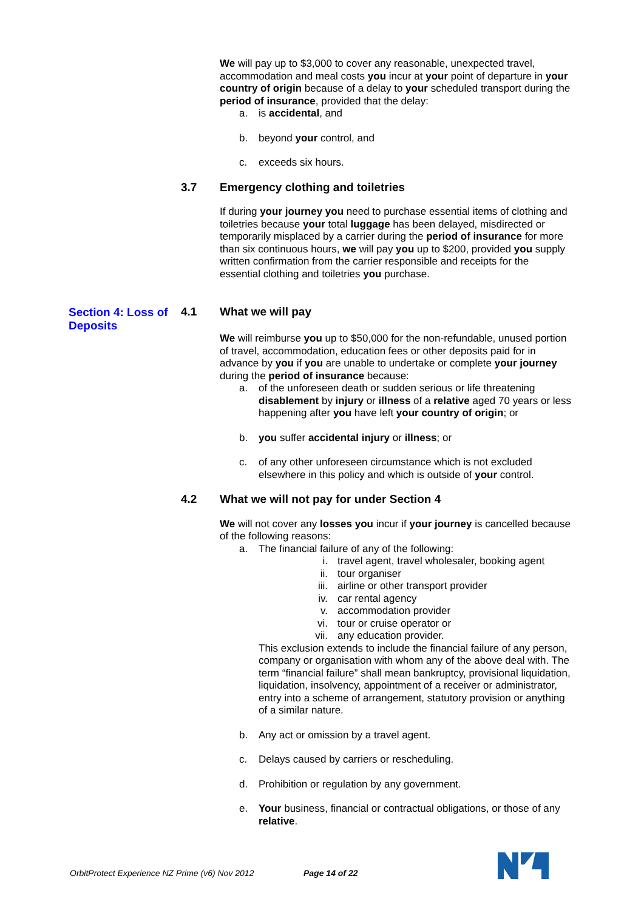We will pay up to $3,000 to cover any reasonable, unexpected travel, accommodation and meal costs you incur at your point of departure in your country of origin because of a delay to your scheduled transport during the period of insurance, provided that the delay:
a. is accidental, and
b. beyond your control, and
c. exceeds six hours.
3.7 Emergency clothing and toiletries
If during your journey you need to purchase essential items of clothing and toiletries because your total luggage has been delayed, misdirected or temporarily misplaced by a carrier during the period of insurance for more than six continuous hours, we will pay you up to $200, provided you supply written confirmation from the carrier responsible and receipts for the essential clothing and toiletries you purchase.
Section 4: Loss of Deposits
4.1 What we will pay
We will reimburse you up to $50,000 for the non-refundable, unused portion of travel, accommodation, education fees or other deposits paid for in advance by you if you are unable to undertake or complete your journey during the period of insurance because:
a. of the unforeseen death or sudden serious or life threatening disablement by injury or illness of a relative aged 70 years or less happening after you have left your country of origin; or
b. you suffer accidental injury or illness; or
c. of any other unforeseen circumstance which is not excluded elsewhere in this policy and which is outside of your control.
4.2 What we will not pay for under Section 4
We will not cover any losses you incur if your journey is cancelled because of the following reasons:
a. The financial failure of any of the following:
i. travel agent, travel wholesaler, booking agent
ii. tour organiser
iii. airline or other transport provider
iv. car rental agency
v. accommodation provider
vi. tour or cruise operator or
vii. any education provider.
This exclusion extends to include the financial failure of any person, company or organisation with whom any of the above deal with. The term “financial failure” shall mean bankruptcy, provisional liquidation, liquidation, insolvency, appointment of a receiver or administrator, entry into a scheme of arrangement, statutory provision or anything of a similar nature.
b. Any act or omission by a travel agent.
c. Delays caused by carriers or rescheduling.
d. Prohibition or regulation by any government.
e. Your business, financial or contractual obligations, or those of any relative.
OrbitProtect Experience NZ Prime (v6) Nov 2012 Page 14 of 22